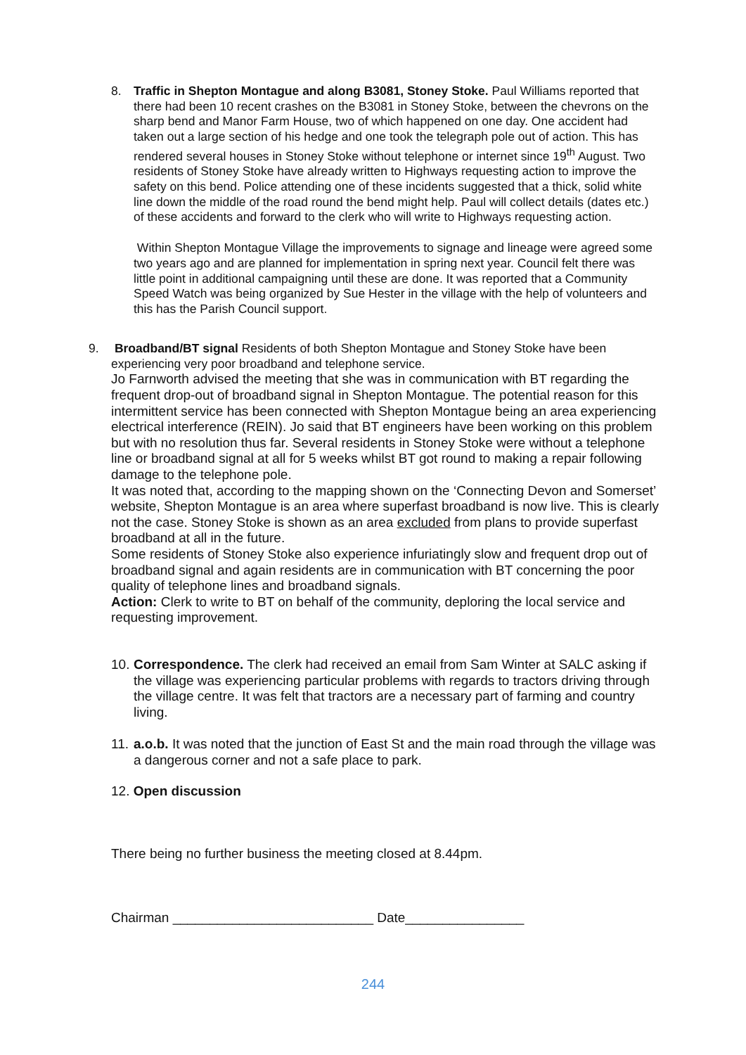8.
Traffic in Shepton Montague and along B3081, Stoney Stoke. Paul Williams reported that there had been 10 recent crashes on the B3081 in Stoney Stoke, between the chevrons on the sharp bend and Manor Farm House, two of which happened on one day. One accident had taken out a large section of his hedge and one took the telegraph pole out of action. This has rendered several houses in Stoney Stoke without telephone or internet since 19<sup>th</sup> August. Two residents of Stoney Stoke have already written to Highways requesting action to improve the safety on this bend. Police attending one of these incidents suggested that a thick, solid white line down the middle of the road round the bend might help. Paul will collect details (dates etc.) of these accidents and forward to the clerk who will write to Highways requesting action.
Within Shepton Montague Village the improvements to signage and lineage were agreed some two years ago and are planned for implementation in spring next year. Council felt there was little point in additional campaigning until these are done. It was reported that a Community Speed Watch was being organized by Sue Hester in the village with the help of volunteers and this has the Parish Council support.
9.
Broadband/BT signal Residents of both Shepton Montague and Stoney Stoke have been experiencing very poor broadband and telephone service.
Jo Farnworth advised the meeting that she was in communication with BT regarding the frequent drop-out of broadband signal in Shepton Montague. The potential reason for this intermittent service has been connected with Shepton Montague being an area experiencing electrical interference (REIN). Jo said that BT engineers have been working on this problem but with no resolution thus far. Several residents in Stoney Stoke were without a telephone line or broadband signal at all for 5 weeks whilst BT got round to making a repair following damage to the telephone pole.
It was noted that, according to the mapping shown on the ‘Connecting Devon and Somerset’ website, Shepton Montague is an area where superfast broadband is now live. This is clearly not the case. Stoney Stoke is shown as an area excluded from plans to provide superfast broadband at all in the future.
Some residents of Stoney Stoke also experience infuriatingly slow and frequent drop out of broadband signal and again residents are in communication with BT concerning the poor quality of telephone lines and broadband signals.
Action: Clerk to write to BT on behalf of the community, deploring the local service and requesting improvement.
10.
Correspondence. The clerk had received an email from Sam Winter at SALC asking if the village was experiencing particular problems with regards to tractors driving through the village centre. It was felt that tractors are a necessary part of farming and country living.
11.
a.o.b. It was noted that the junction of East St and the main road through the village was a dangerous corner and not a safe place to park.
12. Open discussion
There being no further business the meeting closed at 8.44pm.
Chairman ___________________________ Date________________
244